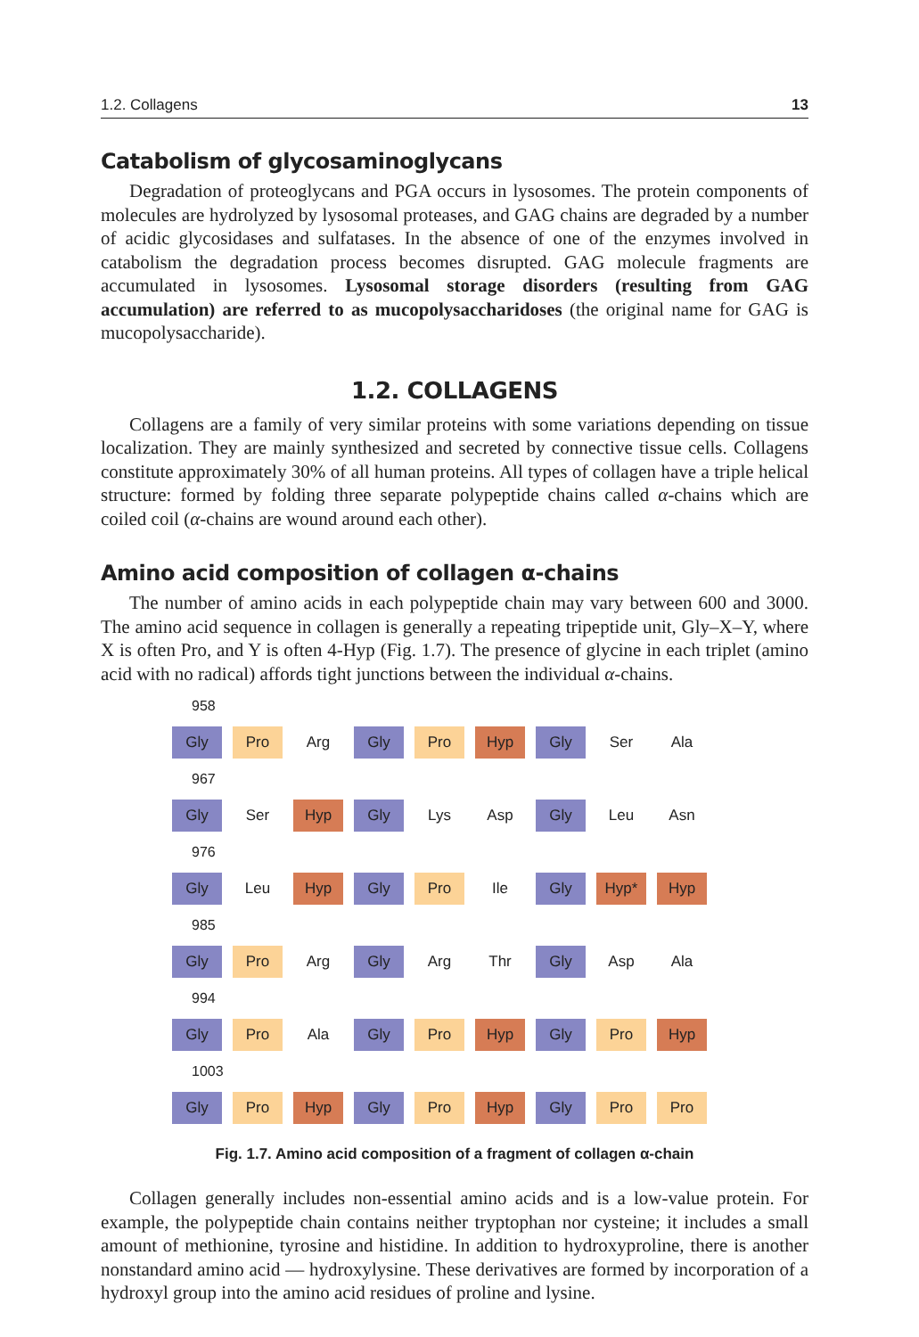1.2. Collagens 13
Catabolism of glycosaminoglycans
Degradation of proteoglycans and PGA occurs in lysosomes. The protein components of molecules are hydrolyzed by lysosomal proteases, and GAG chains are degraded by a number of acidic glycosidases and sulfatases. In the absence of one of the enzymes involved in catabolism the degradation process becomes disrupted. GAG molecule fragments are accumulated in lysosomes. Lysosomal storage disorders (resulting from GAG accumulation) are referred to as mucopolysaccharidoses (the original name for GAG is mucopolysaccharide).
1.2. COLLAGENS
Collagens are a family of very similar proteins with some variations depending on tissue localization. They are mainly synthesized and secreted by connective tissue cells. Collagens constitute approximately 30% of all human proteins. All types of collagen have a triple helical structure: formed by folding three separate polypeptide chains called α-chains which are coiled coil (α-chains are wound around each other).
Amino acid composition of collagen α-chains
The number of amino acids in each polypeptide chain may vary between 600 and 3000. The amino acid sequence in collagen is generally a repeating tripeptide unit, Gly–X–Y, where X is often Pro, and Y is often 4-Hyp (Fig. 1.7). The presence of glycine in each triplet (amino acid with no radical) affords tight junctions between the individual α-chains.
958
Gly Pro Arg Gly Pro Hyp Gly Ser Ala
967
Gly Ser Hyp Gly Lys Asp Gly Leu Asn
976
Gly Leu Hyp Gly Pro Ile Gly Hyp* Hyp
985
Gly Pro Arg Gly Arg Thr Gly Asp Ala
994
Gly Pro Ala Gly Pro Hyp Gly Pro Hyp
1003
Gly Pro Hyp Gly Pro Hyp Gly Pro Pro
Fig. 1.7. Amino acid composition of a fragment of collagen α-chain
Collagen generally includes non-essential amino acids and is a low-value protein. For example, the polypeptide chain contains neither tryptophan nor cysteine; it includes a small amount of methionine, tyrosine and histidine. In addition to hydroxyproline, there is another nonstandard amino acid — hydroxylysine. These derivatives are formed by incorporation of a hydroxyl group into the amino acid residues of proline and lysine.